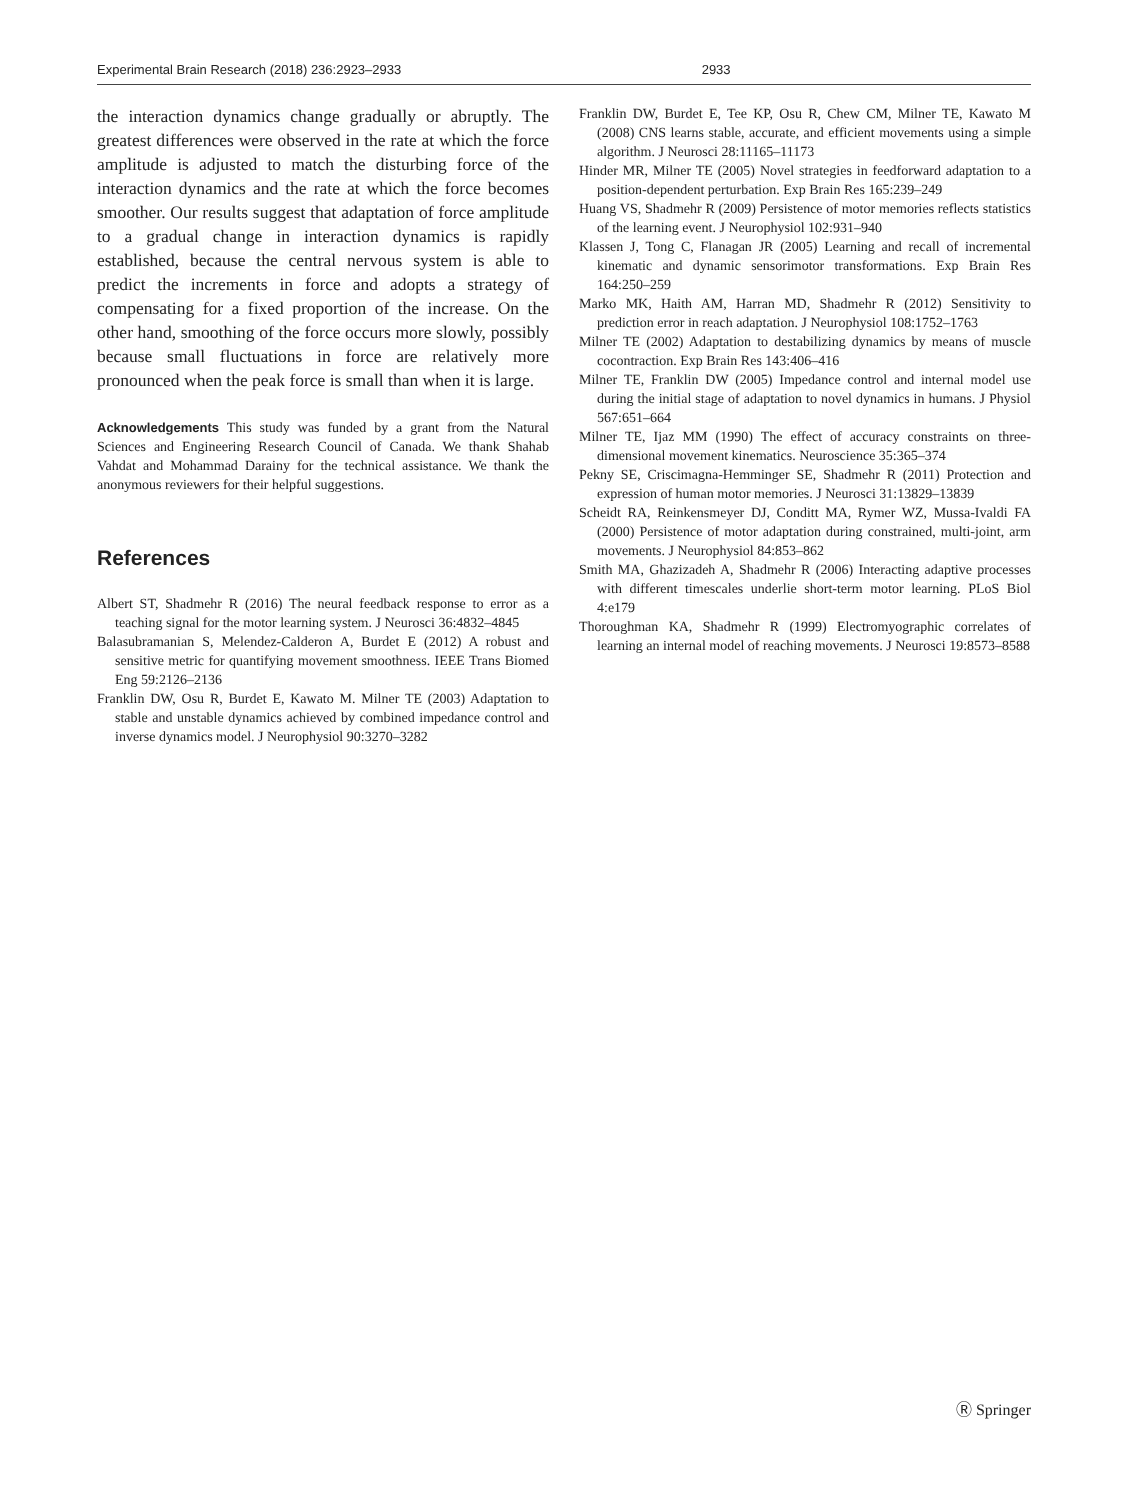Experimental Brain Research (2018) 236:2923–2933 2933
the interaction dynamics change gradually or abruptly. The greatest differences were observed in the rate at which the force amplitude is adjusted to match the disturbing force of the interaction dynamics and the rate at which the force becomes smoother. Our results suggest that adaptation of force amplitude to a gradual change in interaction dynamics is rapidly established, because the central nervous system is able to predict the increments in force and adopts a strategy of compensating for a fixed proportion of the increase. On the other hand, smoothing of the force occurs more slowly, possibly because small fluctuations in force are relatively more pronounced when the peak force is small than when it is large.
Acknowledgements This study was funded by a grant from the Natural Sciences and Engineering Research Council of Canada. We thank Shahab Vahdat and Mohammad Darainy for the technical assistance. We thank the anonymous reviewers for their helpful suggestions.
References
Albert ST, Shadmehr R (2016) The neural feedback response to error as a teaching signal for the motor learning system. J Neurosci 36:4832–4845
Balasubramanian S, Melendez-Calderon A, Burdet E (2012) A robust and sensitive metric for quantifying movement smoothness. IEEE Trans Biomed Eng 59:2126–2136
Franklin DW, Osu R, Burdet E, Kawato M. Milner TE (2003) Adaptation to stable and unstable dynamics achieved by combined impedance control and inverse dynamics model. J Neurophysiol 90:3270–3282
Franklin DW, Burdet E, Tee KP, Osu R, Chew CM, Milner TE, Kawato M (2008) CNS learns stable, accurate, and efficient movements using a simple algorithm. J Neurosci 28:11165–11173
Hinder MR, Milner TE (2005) Novel strategies in feedforward adaptation to a position-dependent perturbation. Exp Brain Res 165:239–249
Huang VS, Shadmehr R (2009) Persistence of motor memories reflects statistics of the learning event. J Neurophysiol 102:931–940
Klassen J, Tong C, Flanagan JR (2005) Learning and recall of incremental kinematic and dynamic sensorimotor transformations. Exp Brain Res 164:250–259
Marko MK, Haith AM, Harran MD, Shadmehr R (2012) Sensitivity to prediction error in reach adaptation. J Neurophysiol 108:1752–1763
Milner TE (2002) Adaptation to destabilizing dynamics by means of muscle cocontraction. Exp Brain Res 143:406–416
Milner TE, Franklin DW (2005) Impedance control and internal model use during the initial stage of adaptation to novel dynamics in humans. J Physiol 567:651–664
Milner TE, Ijaz MM (1990) The effect of accuracy constraints on three-dimensional movement kinematics. Neuroscience 35:365–374
Pekny SE, Criscimagna-Hemminger SE, Shadmehr R (2011) Protection and expression of human motor memories. J Neurosci 31:13829–13839
Scheidt RA, Reinkensmeyer DJ, Conditt MA, Rymer WZ, Mussa-Ivaldi FA (2000) Persistence of motor adaptation during constrained, multi-joint, arm movements. J Neurophysiol 84:853–862
Smith MA, Ghazizadeh A, Shadmehr R (2006) Interacting adaptive processes with different timescales underlie short-term motor learning. PLoS Biol 4:e179
Thoroughman KA, Shadmehr R (1999) Electromyographic correlates of learning an internal model of reaching movements. J Neurosci 19:8573–8588
Ⓡ Springer